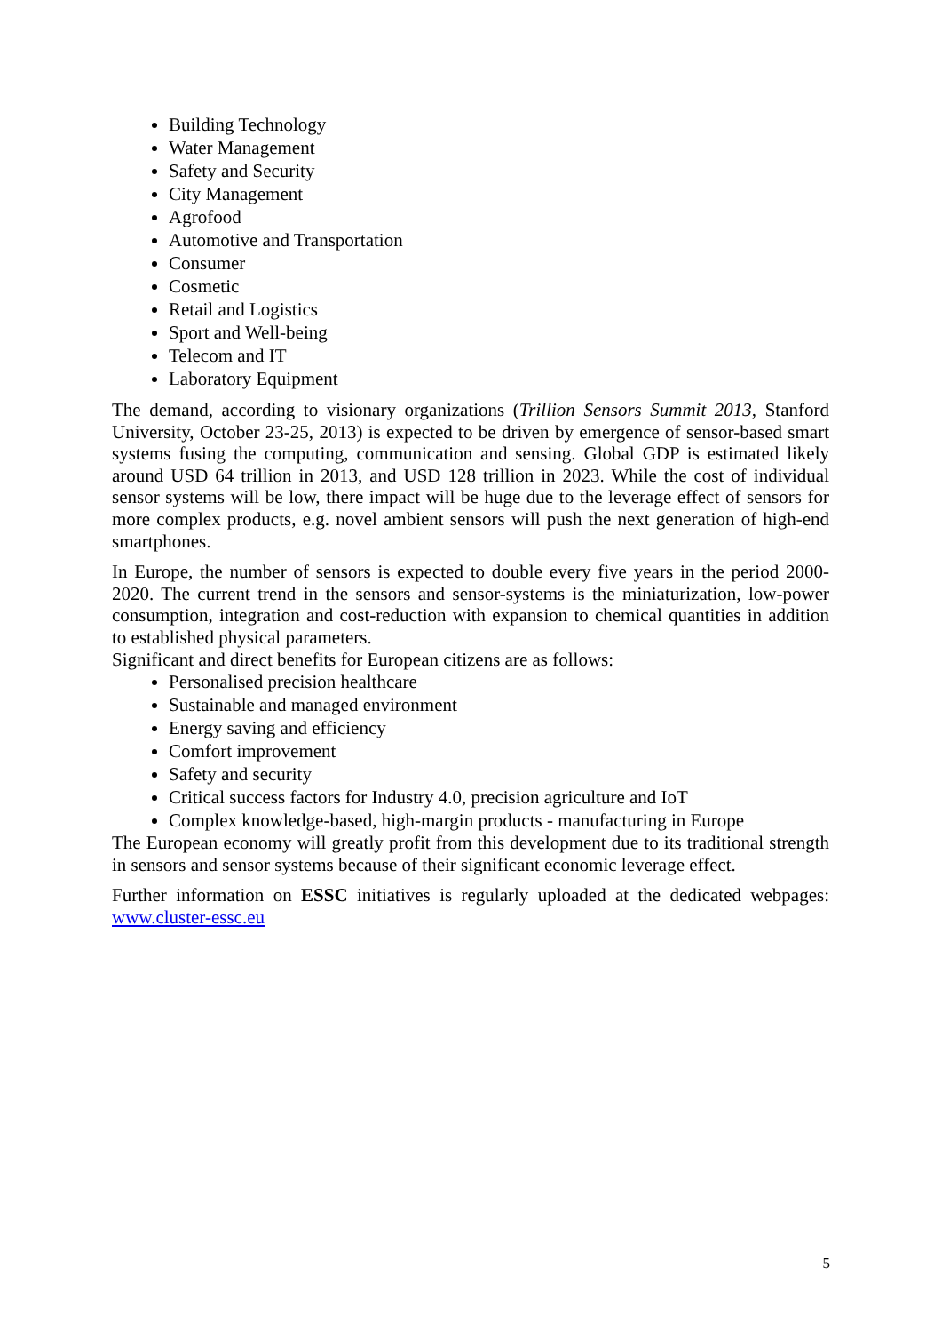Building Technology
Water Management
Safety and Security
City Management
Agrofood
Automotive and Transportation
Consumer
Cosmetic
Retail and Logistics
Sport and Well-being
Telecom and IT
Laboratory Equipment
The demand, according to visionary organizations (Trillion Sensors Summit 2013, Stanford University, October 23-25, 2013) is expected to be driven by emergence of sensor-based smart systems fusing the computing, communication and sensing. Global GDP is estimated likely around USD 64 trillion in 2013, and USD 128 trillion in 2023. While the cost of individual sensor systems will be low, there impact will be huge due to the leverage effect of sensors for more complex products, e.g. novel ambient sensors will push the next generation of high-end smartphones.
In Europe, the number of sensors is expected to double every five years in the period 2000-2020. The current trend in the sensors and sensor-systems is the miniaturization, low-power consumption, integration and cost-reduction with expansion to chemical quantities in addition to established physical parameters.
Significant and direct benefits for European citizens are as follows:
Personalised precision healthcare
Sustainable and managed environment
Energy saving and efficiency
Comfort improvement
Safety and security
Critical success factors for Industry 4.0, precision agriculture and IoT
Complex knowledge-based, high-margin products - manufacturing in Europe
The European economy will greatly profit from this development due to its traditional strength in sensors and sensor systems because of their significant economic leverage effect.
Further information on ESSC initiatives is regularly uploaded at the dedicated webpages: www.cluster-essc.eu
5